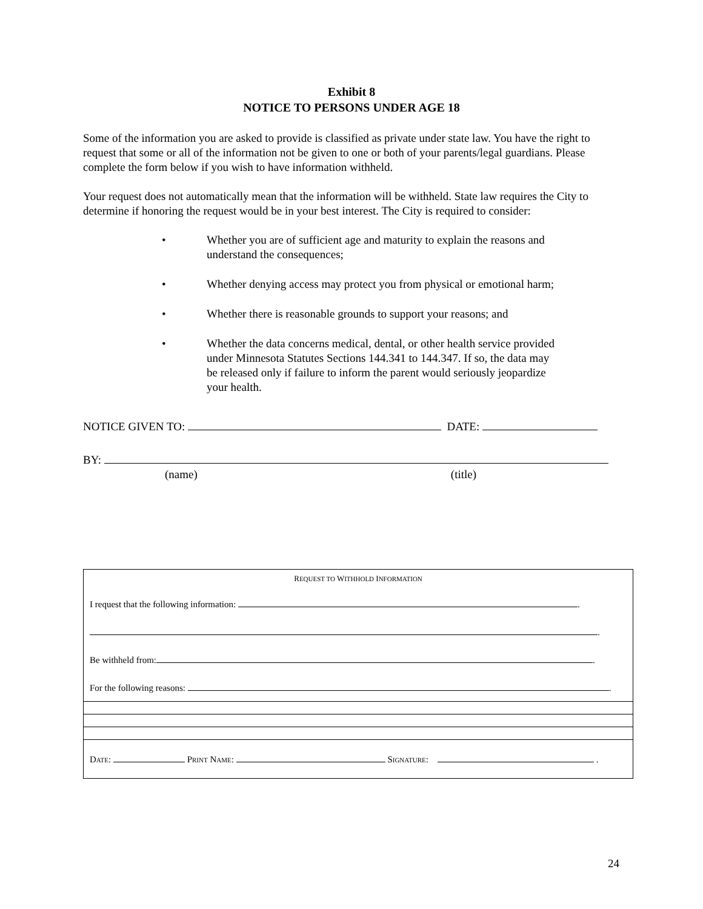Exhibit 8
NOTICE TO PERSONS UNDER AGE 18
Some of the information you are asked to provide is classified as private under state law. You have the right to request that some or all of the information not be given to one or both of your parents/legal guardians. Please complete the form below if you wish to have information withheld.
Your request does not automatically mean that the information will be withheld. State law requires the City to determine if honoring the request would be in your best interest. The City is required to consider:
• Whether you are of sufficient age and maturity to explain the reasons and understand the consequences;
• Whether denying access may protect you from physical or emotional harm;
• Whether there is reasonable grounds to support your reasons; and
• Whether the data concerns medical, dental, or other health service provided under Minnesota Statutes Sections 144.341 to 144.347. If so, the data may be released only if failure to inform the parent would seriously jeopardize your health.
NOTICE GIVEN TO: DATE:
BY:
(name) (title)
REQUEST TO WITHHOLD INFORMATION
I request that the following information: .
.
Be withheld from: .
For the following reasons: .
DATE: PRINT NAME: SIGNATURE: .
24